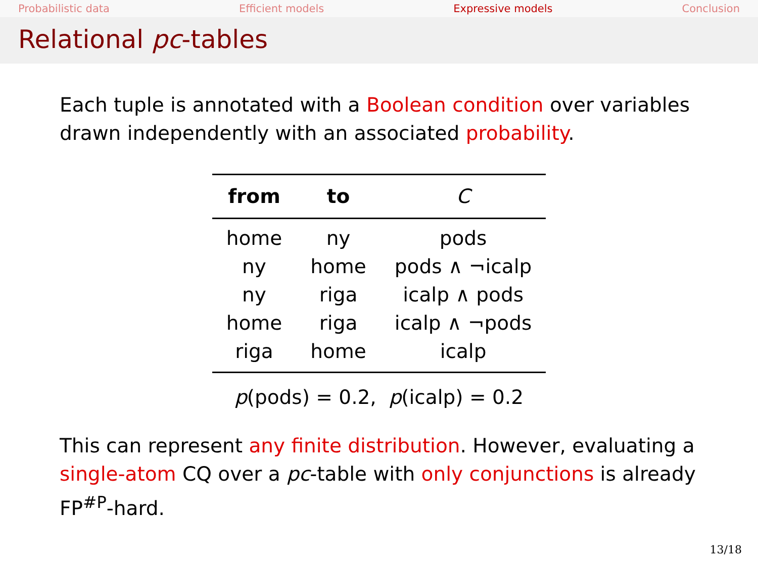Probabilistic data Efficient models Expressive models Conclusion
Relational pc-tables
Each tuple is annotated with a Boolean condition over variables drawn independently with an associated probability.
| from | to | C |
| --- | --- | --- |
| home | ny | pods |
| ny | home | pods ∧ ¬icalp |
| ny | riga | icalp ∧ pods |
| home | riga | icalp ∧ ¬pods |
| riga | home | icalp |
p(pods) = 0.2, p(icalp) = 0.2
This can represent any finite distribution. However, evaluating a single-atom CQ over a pc-table with only conjunctions is already FP<sup>#P</sup>-hard.
13/18